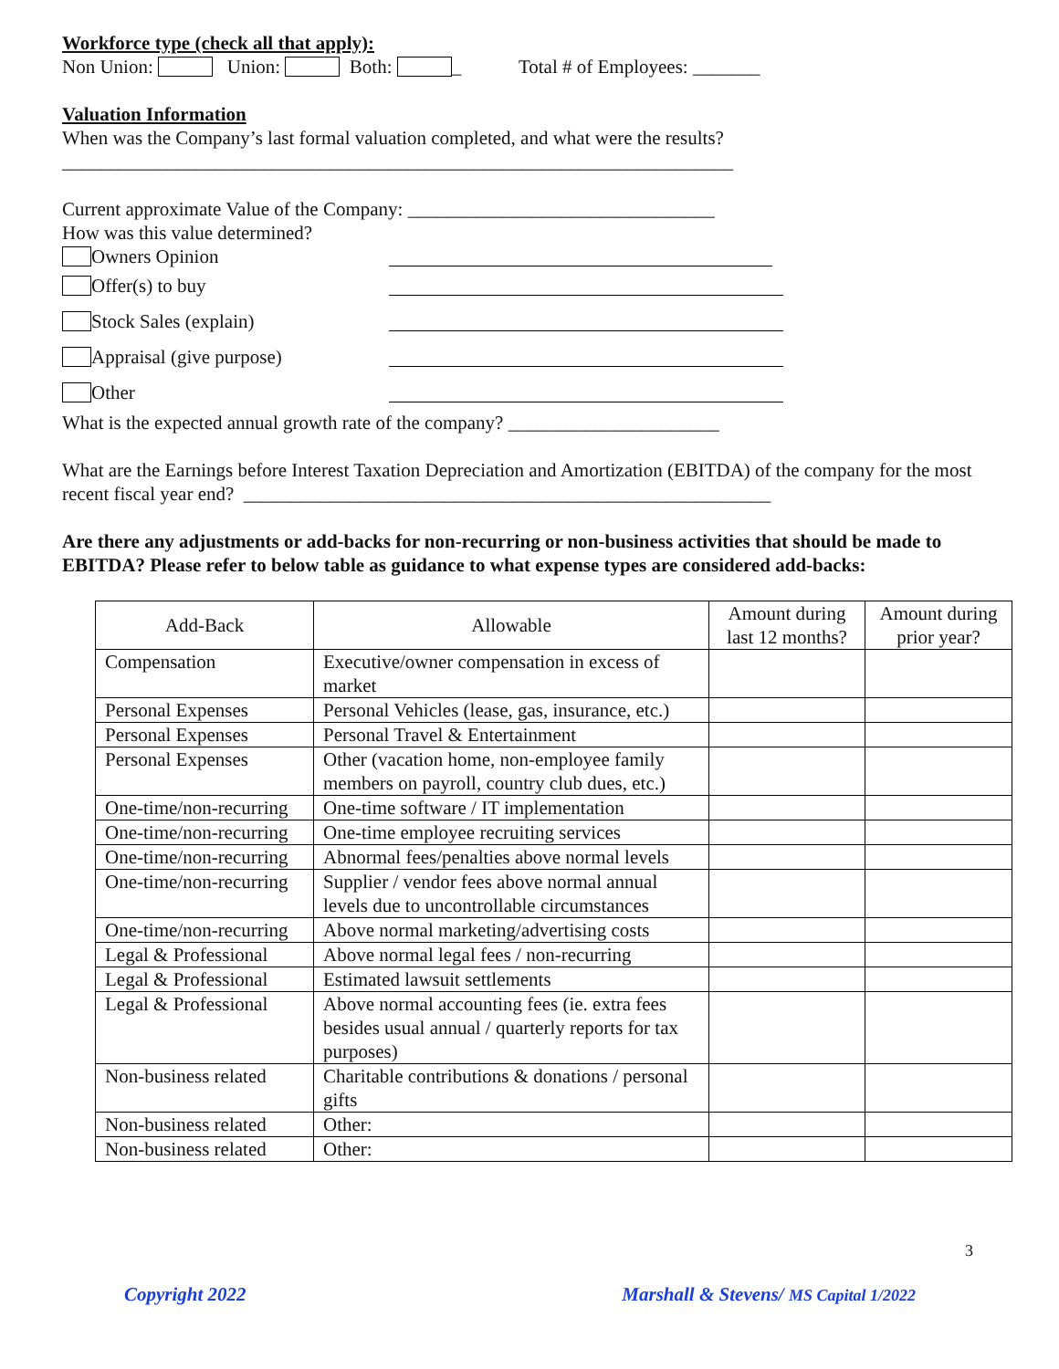Workforce type (check all that apply):
Non Union: Union: Both: _ Total # of Employees: _______
Valuation Information
When was the Company’s last formal valuation completed, and what were the results?
______________________________________________________________________
Current approximate Value of the Company: ________________________________
How was this value determined?
Owners Opinion
Offer(s) to buy
Stock Sales (explain)
Appraisal (give purpose)
Other
What is the expected annual growth rate of the company? ______________________
What are the Earnings before Interest Taxation Depreciation and Amortization (EBITDA) of the company for the most recent fiscal year end? _______________________________________________________
Are there any adjustments or add-backs for non-recurring or non-business activities that should be made to EBITDA? Please refer to below table as guidance to what expense types are considered add-backs:
| Add-Back | Allowable | Amount during last 12 months? | Amount during prior year? |
| --- | --- | --- | --- |
| Compensation | Executive/owner compensation in excess of market | | |
| Personal Expenses | Personal Vehicles (lease, gas, insurance, etc.) | | |
| Personal Expenses | Personal Travel & Entertainment | | |
| Personal Expenses | Other (vacation home, non-employee family members on payroll, country club dues, etc.) | | |
| One-time/non-recurring | One-time software / IT implementation | | |
| One-time/non-recurring | One-time employee recruiting services | | |
| One-time/non-recurring | Abnormal fees/penalties above normal levels | | |
| One-time/non-recurring | Supplier / vendor fees above normal annual levels due to uncontrollable circumstances | | |
| One-time/non-recurring | Above normal marketing/advertising costs | | |
| Legal & Professional | Above normal legal fees / non-recurring | | |
| Legal & Professional | Estimated lawsuit settlements | | |
| Legal & Professional | Above normal accounting fees (ie. extra fees besides usual annual / quarterly reports for tax purposes) | | |
| Non-business related | Charitable contributions & donations / personal gifts | | |
| Non-business related | Other: | | |
| Non-business related | Other: | | |
3
Copyright 2022 Marshall & Stevens/ MS Capital 1/2022